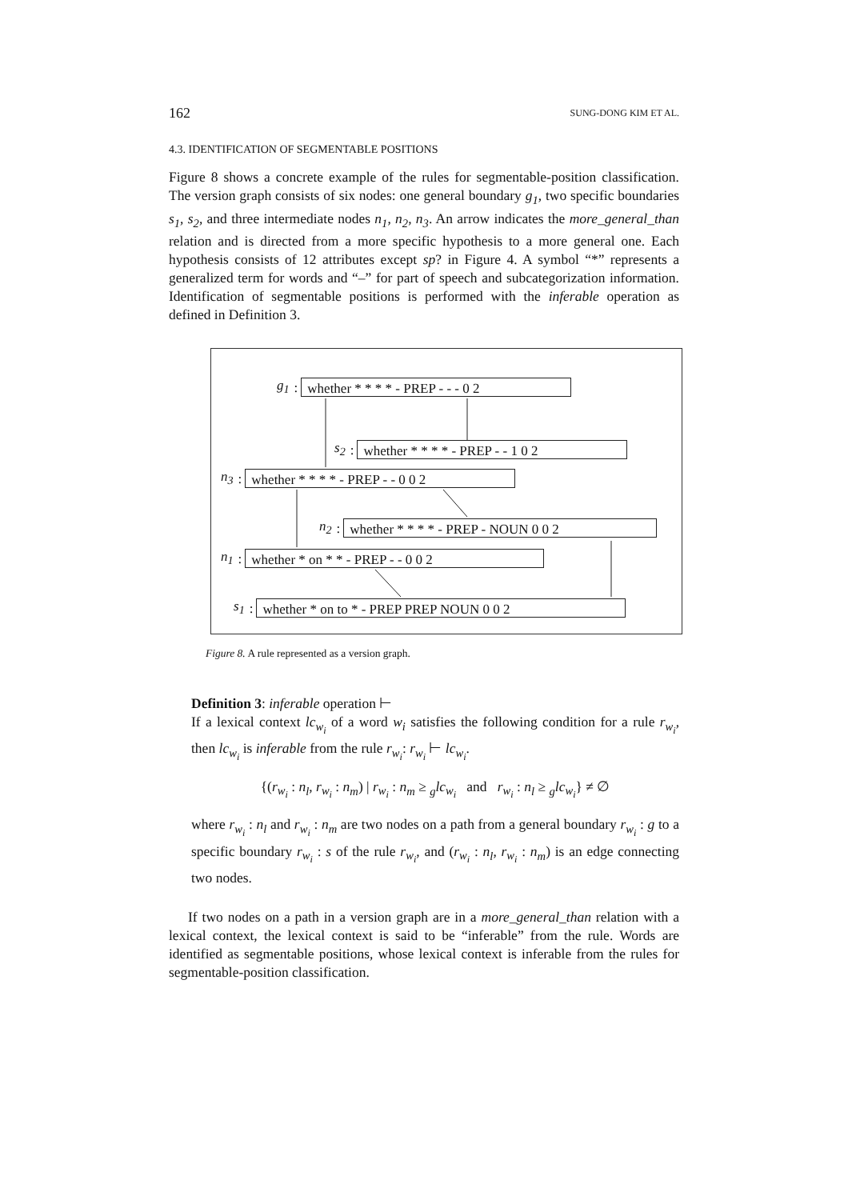162 SUNG-DONG KIM ET AL.
4.3. IDENTIFICATION OF SEGMENTABLE POSITIONS
Figure 8 shows a concrete example of the rules for segmentable-position classification. The version graph consists of six nodes: one general boundary g<sub>1</sub>, two specific boundaries s<sub>1</sub>, s<sub>2</sub>, and three intermediate nodes n<sub>1</sub>, n<sub>2</sub>, n<sub>3</sub>. An arrow indicates the more_general_than relation and is directed from a more specific hypothesis to a more general one. Each hypothesis consists of 12 attributes except sp? in Figure 4. A symbol “*” represents a generalized term for words and “–” for part of speech and subcategorization information. Identification of segmentable positions is performed with the inferable operation as defined in Definition 3.
g<sub>1</sub>: whether * * * * - PREP - - - 0 2
s<sub>2</sub>: whether * * * * - PREP - - 1 0 2
n<sub>3</sub>: whether * * * * - PREP - - 0 0 2
n<sub>2</sub>: whether * * * * - PREP - NOUN 0 0 2
n<sub>1</sub>: whether * on * * - PREP - - 0 0 2
s<sub>1</sub>: whether * on to * - PREP PREP NOUN 0 0 2
Figure 8. A rule represented as a version graph.
Definition 3: inferable operation ⊢
If a lexical context lc<sub>w<sub>i</sub></sub> of a word w<sub>i</sub> satisfies the following condition for a rule r<sub>w<sub>i</sub></sub>, then lc<sub>w<sub>i</sub></sub> is inferable from the rule r<sub>w<sub>i</sub></sub>: r<sub>w<sub>i</sub></sub> ⊢ lc<sub>w<sub>i</sub></sub>.
{(r<sub>w<sub>i</sub></sub> : n<sub>l</sub>, r<sub>w<sub>i</sub></sub> : n<sub>m</sub>) | r<sub>w<sub>i</sub></sub> : n<sub>m</sub> ≥ <sub>g</sub>lc<sub>w<sub>i</sub></sub> and r<sub>w<sub>i</sub></sub> : n<sub>l</sub> ≥ <sub>g</sub>lc<sub>w<sub>i</sub></sub>} ≠ ∅
where r<sub>w<sub>i</sub></sub> : n<sub>l</sub> and r<sub>w<sub>i</sub></sub> : n<sub>m</sub> are two nodes on a path from a general boundary r<sub>w<sub>i</sub></sub> : g to a specific boundary r<sub>w<sub>i</sub></sub> : s of the rule r<sub>w<sub>i</sub></sub>, and (r<sub>w<sub>i</sub></sub> : n<sub>l</sub>, r<sub>w<sub>i</sub></sub> : n<sub>m</sub>) is an edge connecting two nodes.
If two nodes on a path in a version graph are in a more_general_than relation with a lexical context, the lexical context is said to be “inferable” from the rule. Words are identified as segmentable positions, whose lexical context is inferable from the rules for segmentable-position classification.